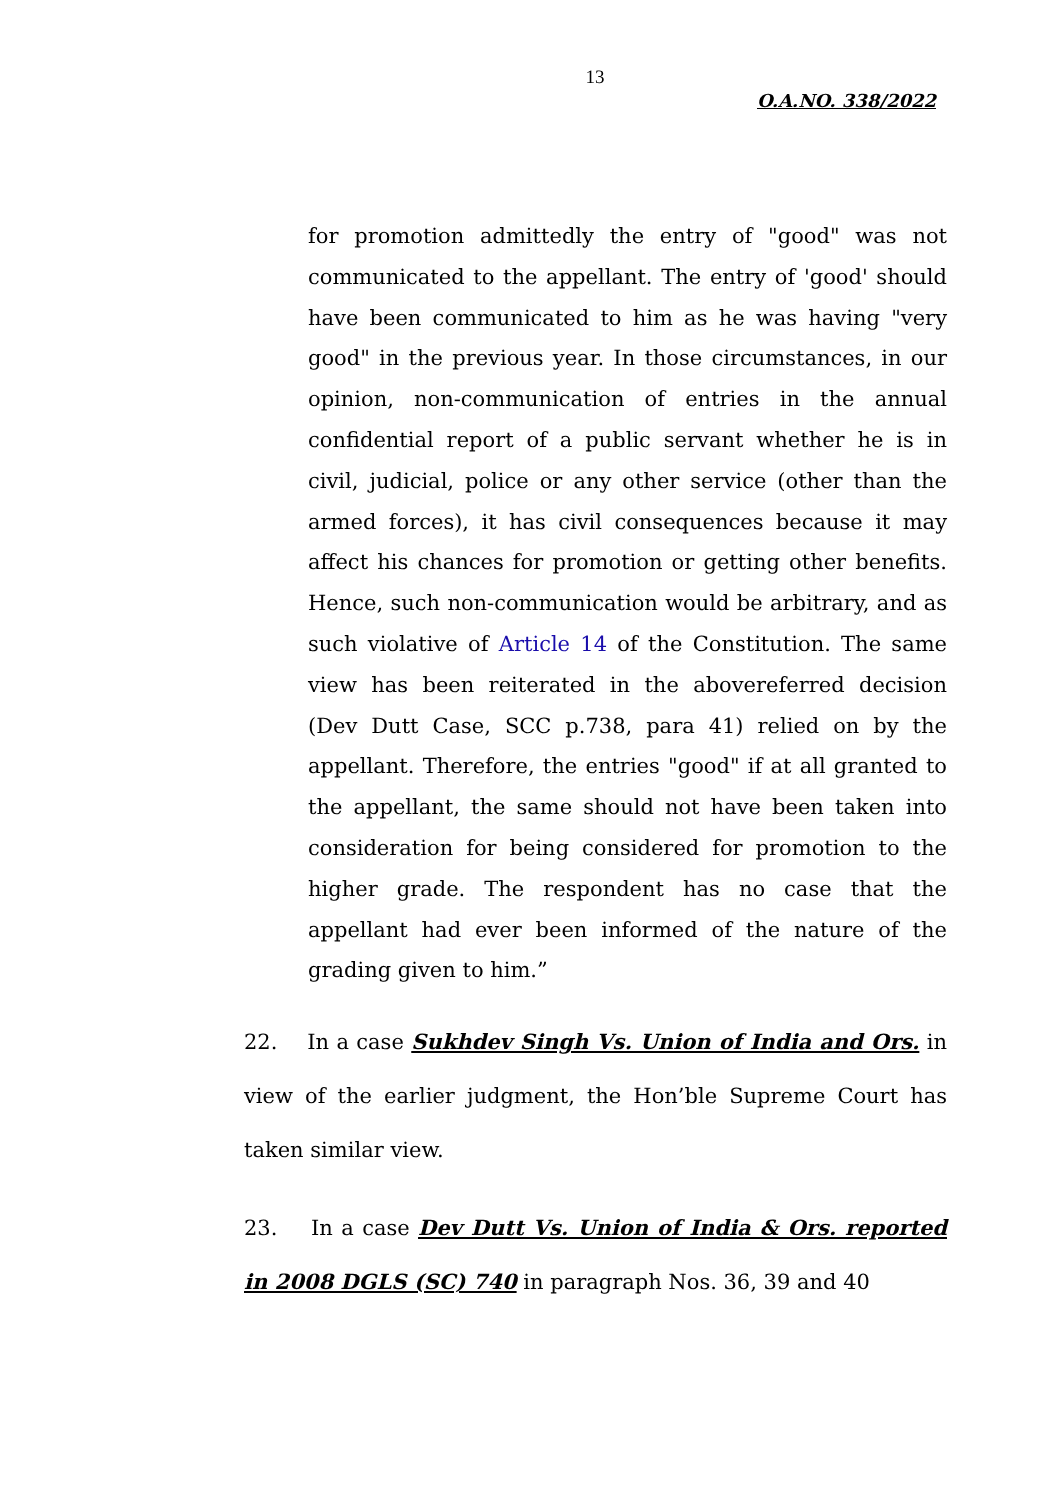13
O.A.NO. 338/2022
for promotion admittedly the entry of "good" was not communicated to the appellant. The entry of 'good' should have been communicated to him as he was having "very good" in the previous year. In those circumstances, in our opinion, non-communication of entries in the annual confidential report of a public servant whether he is in civil, judicial, police or any other service (other than the armed forces), it has civil consequences because it may affect his chances for promotion or getting other benefits. Hence, such non-communication would be arbitrary, and as such violative of Article 14 of the Constitution. The same view has been reiterated in the abovereferred decision (Dev Dutt Case, SCC p.738, para 41) relied on by the appellant. Therefore, the entries "good" if at all granted to the appellant, the same should not have been taken into consideration for being considered for promotion to the higher grade. The respondent has no case that the appellant had ever been informed of the nature of the grading given to him.”
22. In a case Sukhdev Singh Vs. Union of India and Ors. in view of the earlier judgment, the Hon’ble Supreme Court has taken similar view.
23. In a case Dev Dutt Vs. Union of India & Ors. reported in 2008 DGLS (SC) 740 in paragraph Nos. 36, 39 and 40